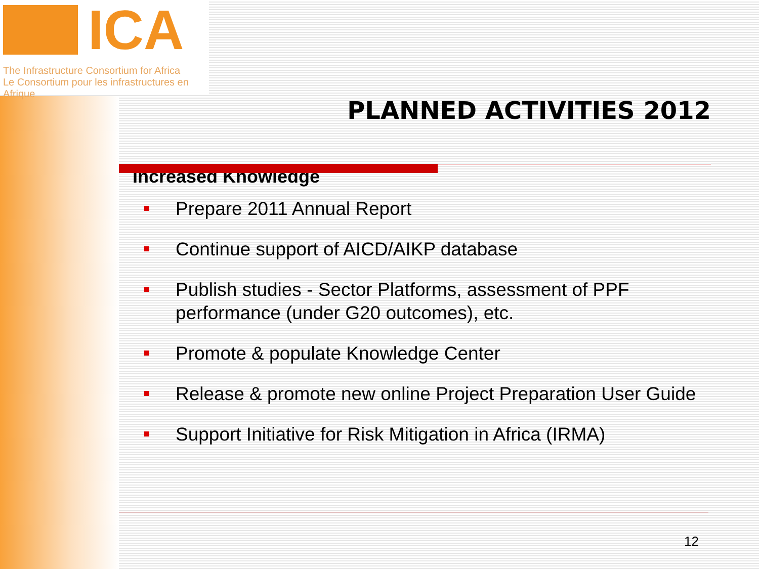ICA
The Infrastructure Consortium for Africa
Le Consortium pour les infrastructures en Afrique
PLANNED ACTIVITIES 2012
Increased Knowledge
Prepare 2011 Annual Report
Continue support of AICD/AIKP database
Publish studies - Sector Platforms, assessment of PPF performance (under G20 outcomes), etc.
Promote & populate Knowledge Center
Release & promote new online Project Preparation User Guide
Support Initiative for Risk Mitigation in Africa (IRMA)
12